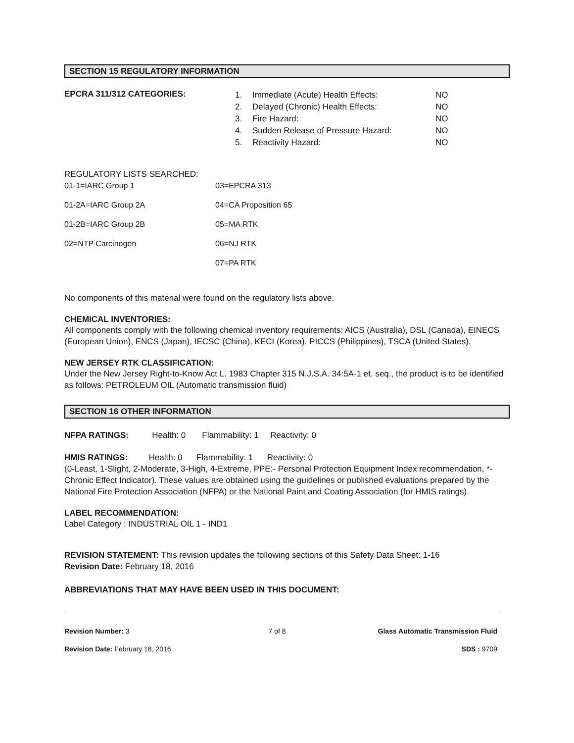SECTION 15 REGULATORY INFORMATION
| EPCRA 311/312 CATEGORIES: | / 1. / Immediate (Acute) Health Effects: / NO / / 2. / Delayed (Chronic) Health Effects: / NO / / 3. / Fire Hazard: / NO / / 4. / Sudden Release of Pressure Hazard: / NO / / 5. / Reactivity Hazard: / NO / |
REGULATORY LISTS SEARCHED:
| 01-1=IARC Group 1 | 03=EPCRA 313 |
| 01-2A=IARC Group 2A | 04=CA Proposition 65 |
| 01-2B=IARC Group 2B | 05=MA RTK |
| 02=NTP Carcinogen | 06=NJ RTK |
| | 07=PA RTK |
No components of this material were found on the regulatory lists above.
CHEMICAL INVENTORIES:
All components comply with the following chemical inventory requirements: AICS (Australia), DSL (Canada), EINECS (European Union), ENCS (Japan), IECSC (China), KECI (Korea), PICCS (Philippines), TSCA (United States).
NEW JERSEY RTK CLASSIFICATION:
Under the New Jersey Right-to-Know Act L. 1983 Chapter 315 N.J.S.A. 34:5A-1 et. seq., the product is to be identified as follows: PETROLEUM OIL (Automatic transmission fluid)
SECTION 16 OTHER INFORMATION
NFPA RATINGS: Health: 0 Flammability: 1 Reactivity: 0
HMIS RATINGS: Health: 0 Flammability: 1 Reactivity: 0
(0-Least, 1-Slight, 2-Moderate, 3-High, 4-Extreme, PPE:- Personal Protection Equipment Index recommendation, *- Chronic Effect Indicator). These values are obtained using the guidelines or published evaluations prepared by the National Fire Protection Association (NFPA) or the National Paint and Coating Association (for HMIS ratings).
LABEL RECOMMENDATION:
Label Category : INDUSTRIAL OIL 1 - IND1
REVISION STATEMENT: This revision updates the following sections of this Safety Data Sheet: 1-16
Revision Date: February 18, 2016
ABBREVIATIONS THAT MAY HAVE BEEN USED IN THIS DOCUMENT:
| Revision Number: 3 | 7 of 8 | Glass Automatic Transmission Fluid |
| Revision Date: February 18, 2016 | | SDS : 9709 |